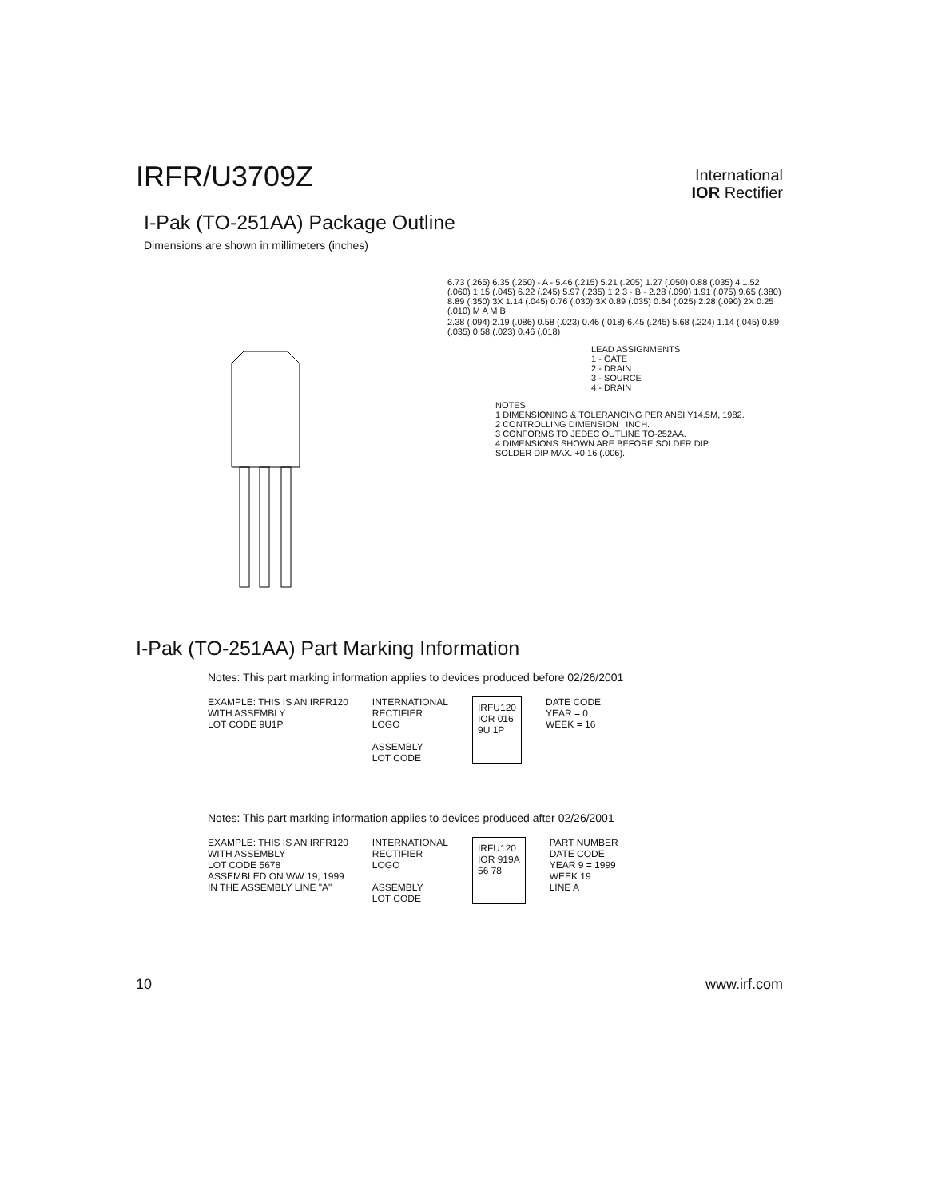IRFR/U3709Z
International
IOR Rectifier
I-Pak (TO-251AA) Package Outline
Dimensions are shown in millimeters (inches)
6.73 (.265) 6.35 (.250) - A - 5.46 (.215) 5.21 (.205) 1.27 (.050) 0.88 (.035) 4 1.52 (.060) 1.15 (.045) 6.22 (.245) 5.97 (.235) 1 2 3 - B - 2.28 (.090) 1.91 (.075) 9.65 (.380) 8.89 (.350) 3X 1.14 (.045) 0.76 (.030) 3X 0.89 (.035) 0.64 (.025) 2.28 (.090) 2X 0.25 (.010) M A M B
2.38 (.094) 2.19 (.086) 0.58 (.023) 0.46 (.018) 6.45 (.245) 5.68 (.224) 1.14 (.045) 0.89 (.035) 0.58 (.023) 0.46 (.018)
LEAD ASSIGNMENTS
1 - GATE
2 - DRAIN
3 - SOURCE
4 - DRAIN
NOTES:
1 DIMENSIONING & TOLERANCING PER ANSI Y14.5M, 1982.
2 CONTROLLING DIMENSION : INCH.
3 CONFORMS TO JEDEC OUTLINE TO-252AA.
4 DIMENSIONS SHOWN ARE BEFORE SOLDER DIP,
SOLDER DIP MAX. +0.16 (.006).
I-Pak (TO-251AA) Part Marking Information
Notes: This part marking information applies to devices produced before 02/26/2001
EXAMPLE: THIS IS AN IRFR120
WITH ASSEMBLY
LOT CODE 9U1P
INTERNATIONAL
RECTIFIER
LOGO
ASSEMBLY
LOT CODE
IRFU120
IOR 016
9U 1P
DATE CODE
YEAR = 0
WEEK = 16
Notes: This part marking information applies to devices produced after 02/26/2001
EXAMPLE: THIS IS AN IRFR120
WITH ASSEMBLY
LOT CODE 5678
ASSEMBLED ON WW 19, 1999
IN THE ASSEMBLY LINE "A"
INTERNATIONAL
RECTIFIER
LOGO
ASSEMBLY
LOT CODE
IRFU120
IOR 919A
56 78
PART NUMBER
DATE CODE
YEAR 9 = 1999
WEEK 19
LINE A
10 www.irf.com